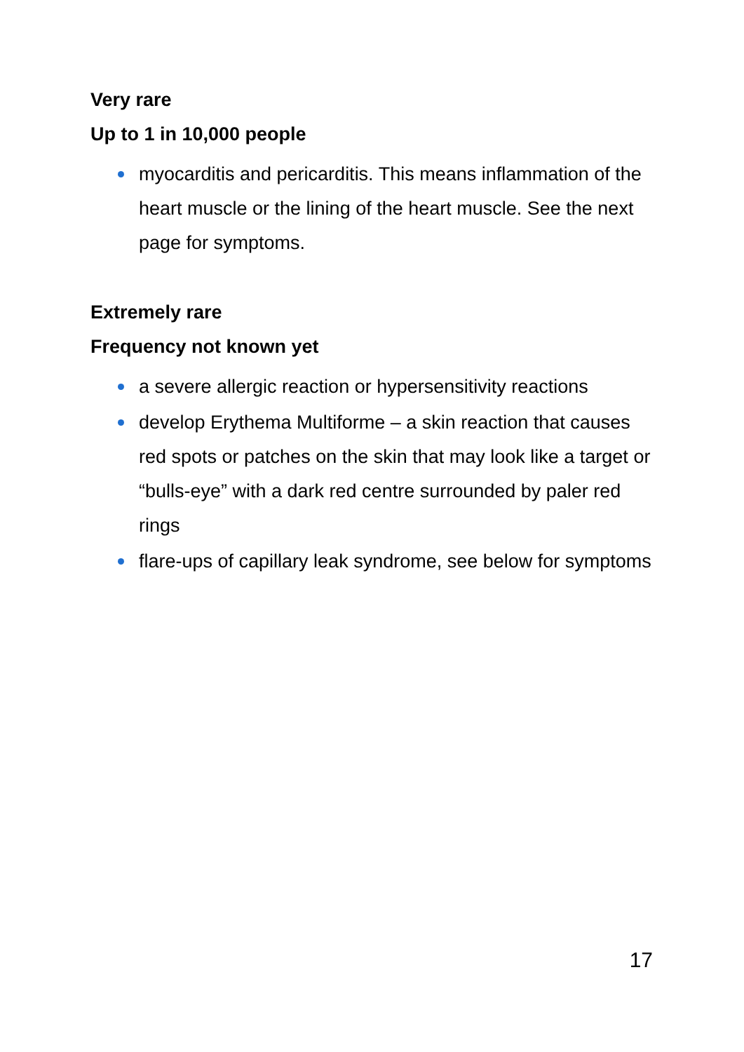Very rare
Up to 1 in 10,000 people
myocarditis and pericarditis. This means inflammation of the heart muscle or the lining of the heart muscle. See the next page for symptoms.
Extremely rare
Frequency not known yet
a severe allergic reaction or hypersensitivity reactions
develop Erythema Multiforme – a skin reaction that causes red spots or patches on the skin that may look like a target or “bulls-eye” with a dark red centre surrounded by paler red rings
flare-ups of capillary leak syndrome, see below for symptoms
17